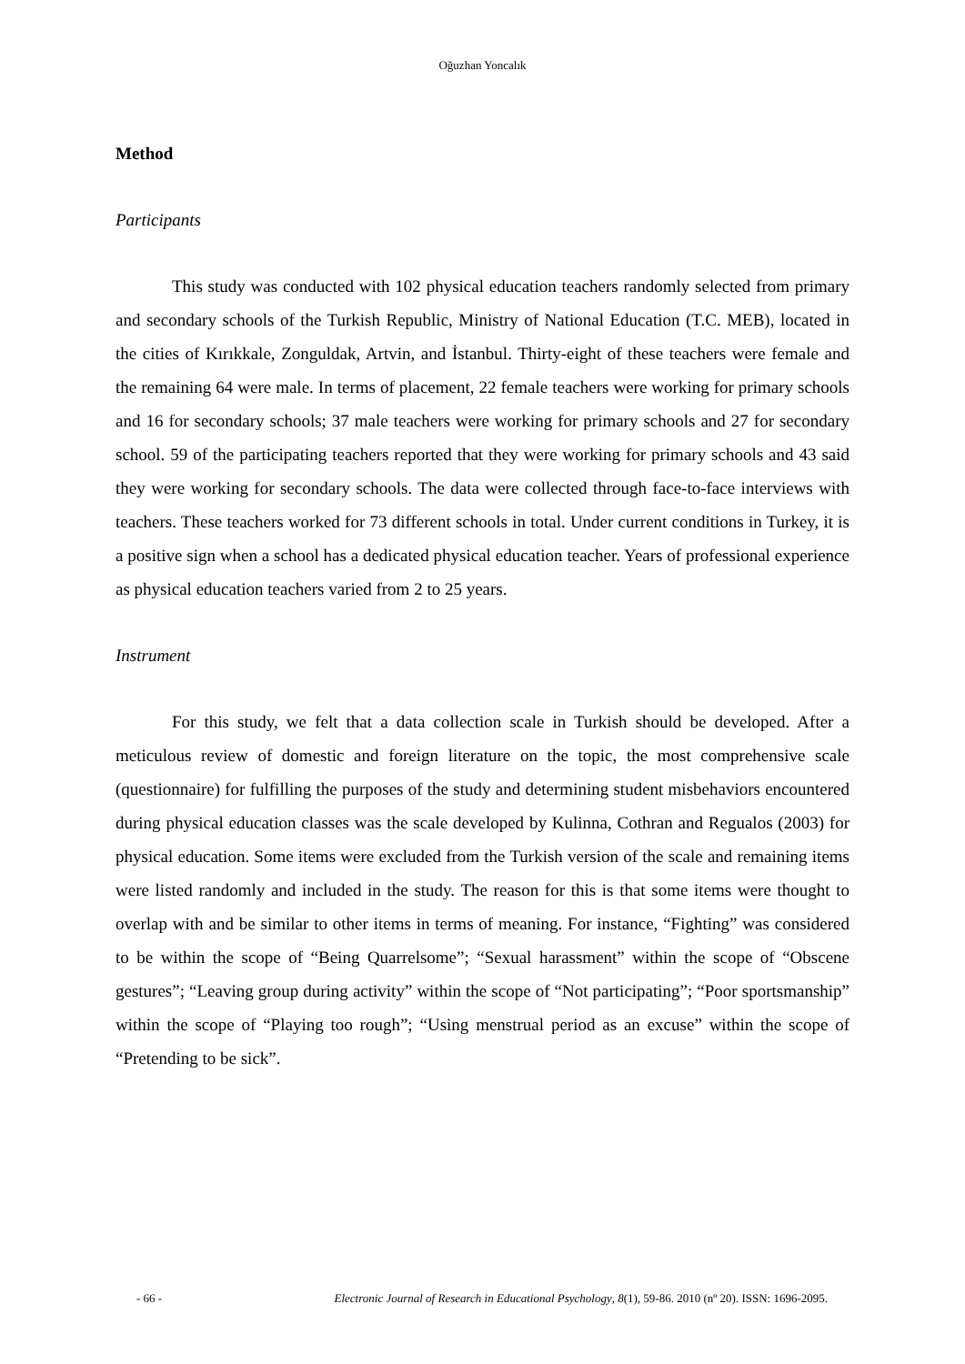Oğuzhan Yoncalık
Method
Participants
This study was conducted with 102 physical education teachers randomly selected from primary and secondary schools of the Turkish Republic, Ministry of National Education (T.C. MEB), located in the cities of Kırıkkale, Zonguldak, Artvin, and İstanbul. Thirty-eight of these teachers were female and the remaining 64 were male. In terms of placement, 22 female teachers were working for primary schools and 16 for secondary schools; 37 male teachers were working for primary schools and 27 for secondary school. 59 of the participating teachers reported that they were working for primary schools and 43 said they were working for secondary schools. The data were collected through face-to-face interviews with teachers. These teachers worked for 73 different schools in total. Under current conditions in Turkey, it is a positive sign when a school has a dedicated physical education teacher. Years of professional experience as physical education teachers varied from 2 to 25 years.
Instrument
For this study, we felt that a data collection scale in Turkish should be developed. After a meticulous review of domestic and foreign literature on the topic, the most comprehensive scale (questionnaire) for fulfilling the purposes of the study and determining student misbehaviors encountered during physical education classes was the scale developed by Kulinna, Cothran and Regualos (2003) for physical education. Some items were excluded from the Turkish version of the scale and remaining items were listed randomly and included in the study. The reason for this is that some items were thought to overlap with and be similar to other items in terms of meaning. For instance, “Fighting” was considered to be within the scope of “Being Quarrelsome”; “Sexual harassment” within the scope of “Obscene gestures”; “Leaving group during activity” within the scope of “Not participating”; “Poor sportsmanship” within the scope of “Playing too rough”; “Using menstrual period as an excuse” within the scope of “Pretending to be sick”.
- 66 - Electronic Journal of Research in Educational Psychology, 8(1), 59-86. 2010 (nº 20). ISSN: 1696-2095.